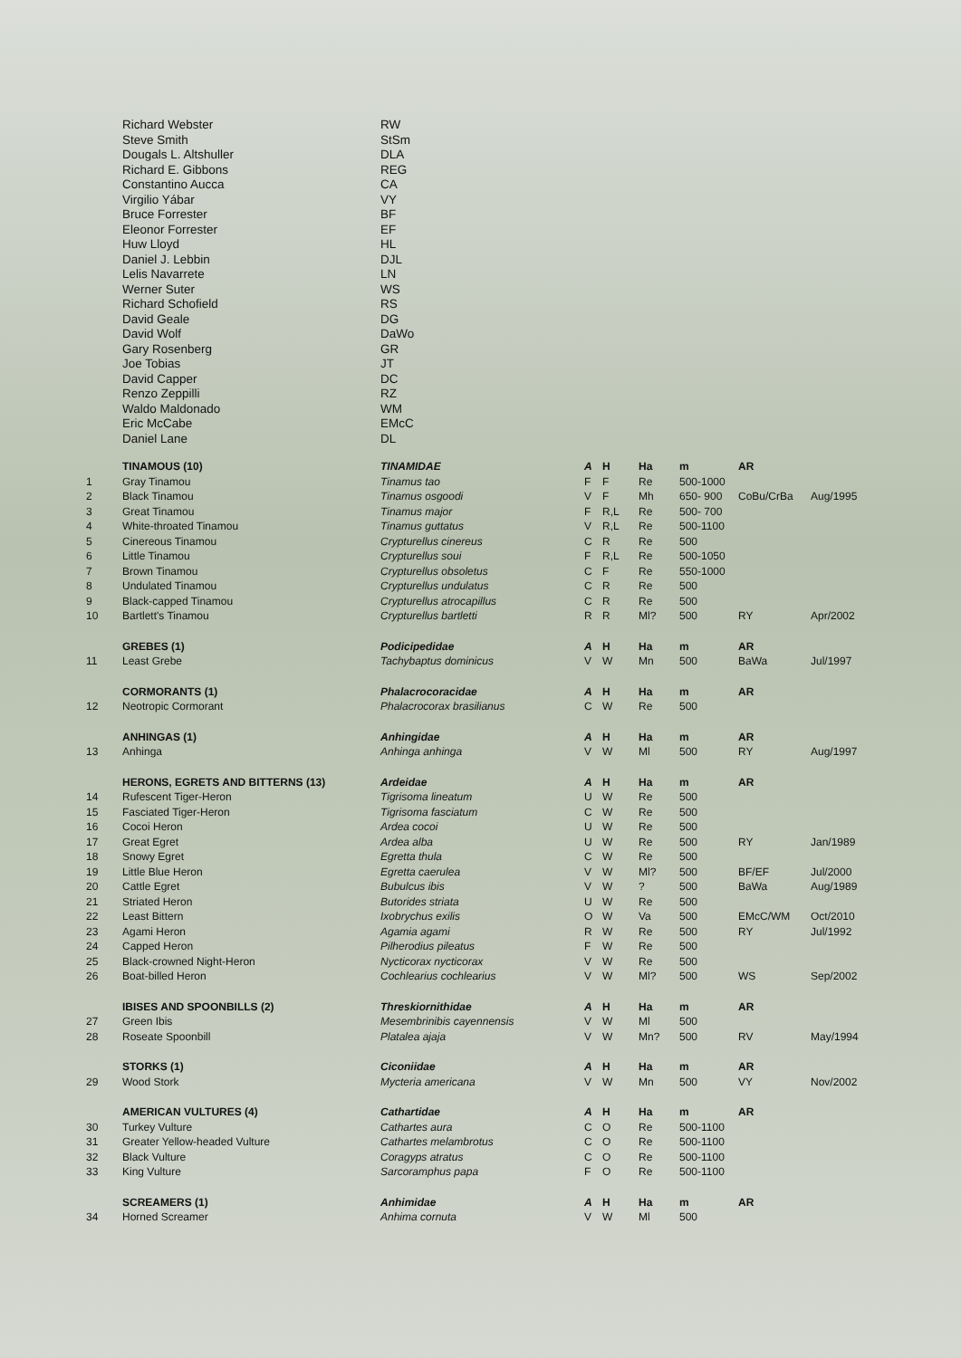| | Richard Webster | RW |
| | Steve Smith | StSm |
| | Dougals L. Altshuller | DLA |
| | Richard E. Gibbons | REG |
| | Constantino Aucca | CA |
| | Virgilio Yábar | VY |
| | Bruce Forrester | BF |
| | Eleonor Forrester | EF |
| | Huw Lloyd | HL |
| | Daniel J. Lebbin | DJL |
| | Lelis Navarrete | LN |
| | Werner Suter | WS |
| | Richard Schofield | RS |
| | David Geale | DG |
| | David Wolf | DaWo |
| | Gary Rosenberg | GR |
| | Joe Tobias | JT |
| | David Capper | DC |
| | Renzo Zeppilli | RZ |
| | Waldo Maldonado | WM |
| | Eric McCabe | EMcC |
| | Daniel Lane | DL |
| | TINAMOUS (10) | TINAMIDAE | A | H | Ha | m | AR | |
| 1 | Gray Tinamou | Tinamus tao | F | F | Re | 500-1000 | | |
| 2 | Black Tinamou | Tinamus osgoodi | V | F | Mh | 650- 900 | CoBu/CrBa | Aug/1995 |
| 3 | Great Tinamou | Tinamus major | F | R,L | Re | 500- 700 | | |
| 4 | White-throated Tinamou | Tinamus guttatus | V | R,L | Re | 500-1100 | | |
| 5 | Cinereous Tinamou | Crypturellus cinereus | C | R | Re | 500 | | |
| 6 | Little Tinamou | Crypturellus soui | F | R,L | Re | 500-1050 | | |
| 7 | Brown Tinamou | Crypturellus obsoletus | C | F | Re | 550-1000 | | |
| 8 | Undulated Tinamou | Crypturellus undulatus | C | R | Re | 500 | | |
| 9 | Black-capped Tinamou | Crypturellus atrocapillus | C | R | Re | 500 | | |
| 10 | Bartlett's Tinamou | Crypturellus bartletti | R | R | Ml? | 500 | RY | Apr/2002 |
| | GREBES (1) | Podicipedidae | A | H | Ha | m | AR | |
| 11 | Least Grebe | Tachybaptus dominicus | V | W | Mn | 500 | BaWa | Jul/1997 |
| | CORMORANTS (1) | Phalacrocoracidae | A | H | Ha | m | AR | |
| 12 | Neotropic Cormorant | Phalacrocorax brasilianus | C | W | Re | 500 | | |
| | ANHINGAS (1) | Anhingidae | A | H | Ha | m | AR | |
| 13 | Anhinga | Anhinga anhinga | V | W | Ml | 500 | RY | Aug/1997 |
| | HERONS, EGRETS AND BITTERNS (13) | Ardeidae | A | H | Ha | m | AR | |
| 14 | Rufescent Tiger-Heron | Tigrisoma lineatum | U | W | Re | 500 | | |
| 15 | Fasciated Tiger-Heron | Tigrisoma fasciatum | C | W | Re | 500 | | |
| 16 | Cocoi Heron | Ardea cocoi | U | W | Re | 500 | | |
| 17 | Great Egret | Ardea alba | U | W | Re | 500 | RY | Jan/1989 |
| 18 | Snowy Egret | Egretta thula | C | W | Re | 500 | | |
| 19 | Little Blue Heron | Egretta caerulea | V | W | Ml? | 500 | BF/EF | Jul/2000 |
| 20 | Cattle Egret | Bubulcus ibis | V | W | ? | 500 | BaWa | Aug/1989 |
| 21 | Striated Heron | Butorides striata | U | W | Re | 500 | | |
| 22 | Least Bittern | Ixobrychus exilis | O | W | Va | 500 | EMcC/WM | Oct/2010 |
| 23 | Agami Heron | Agamia agami | R | W | Re | 500 | RY | Jul/1992 |
| 24 | Capped Heron | Pilherodius pileatus | F | W | Re | 500 | | |
| 25 | Black-crowned Night-Heron | Nycticorax nycticorax | V | W | Re | 500 | | |
| 26 | Boat-billed Heron | Cochlearius cochlearius | V | W | Ml? | 500 | WS | Sep/2002 |
| | IBISES AND SPOONBILLS (2) | Threskiornithidae | A | H | Ha | m | AR | |
| 27 | Green Ibis | Mesembrinibis cayennensis | V | W | Ml | 500 | | |
| 28 | Roseate Spoonbill | Platalea ajaja | V | W | Mn? | 500 | RV | May/1994 |
| | STORKS (1) | Ciconiidae | A | H | Ha | m | AR | |
| 29 | Wood Stork | Mycteria americana | V | W | Mn | 500 | VY | Nov/2002 |
| | AMERICAN VULTURES (4) | Cathartidae | A | H | Ha | m | AR | |
| 30 | Turkey Vulture | Cathartes aura | C | O | Re | 500-1100 | | |
| 31 | Greater Yellow-headed Vulture | Cathartes melambrotus | C | O | Re | 500-1100 | | |
| 32 | Black Vulture | Coragyps atratus | C | O | Re | 500-1100 | | |
| 33 | King Vulture | Sarcoramphus papa | F | O | Re | 500-1100 | | |
| | SCREAMERS (1) | Anhimidae | A | H | Ha | m | AR | |
| 34 | Horned Screamer | Anhima cornuta | V | W | Ml | 500 | | |